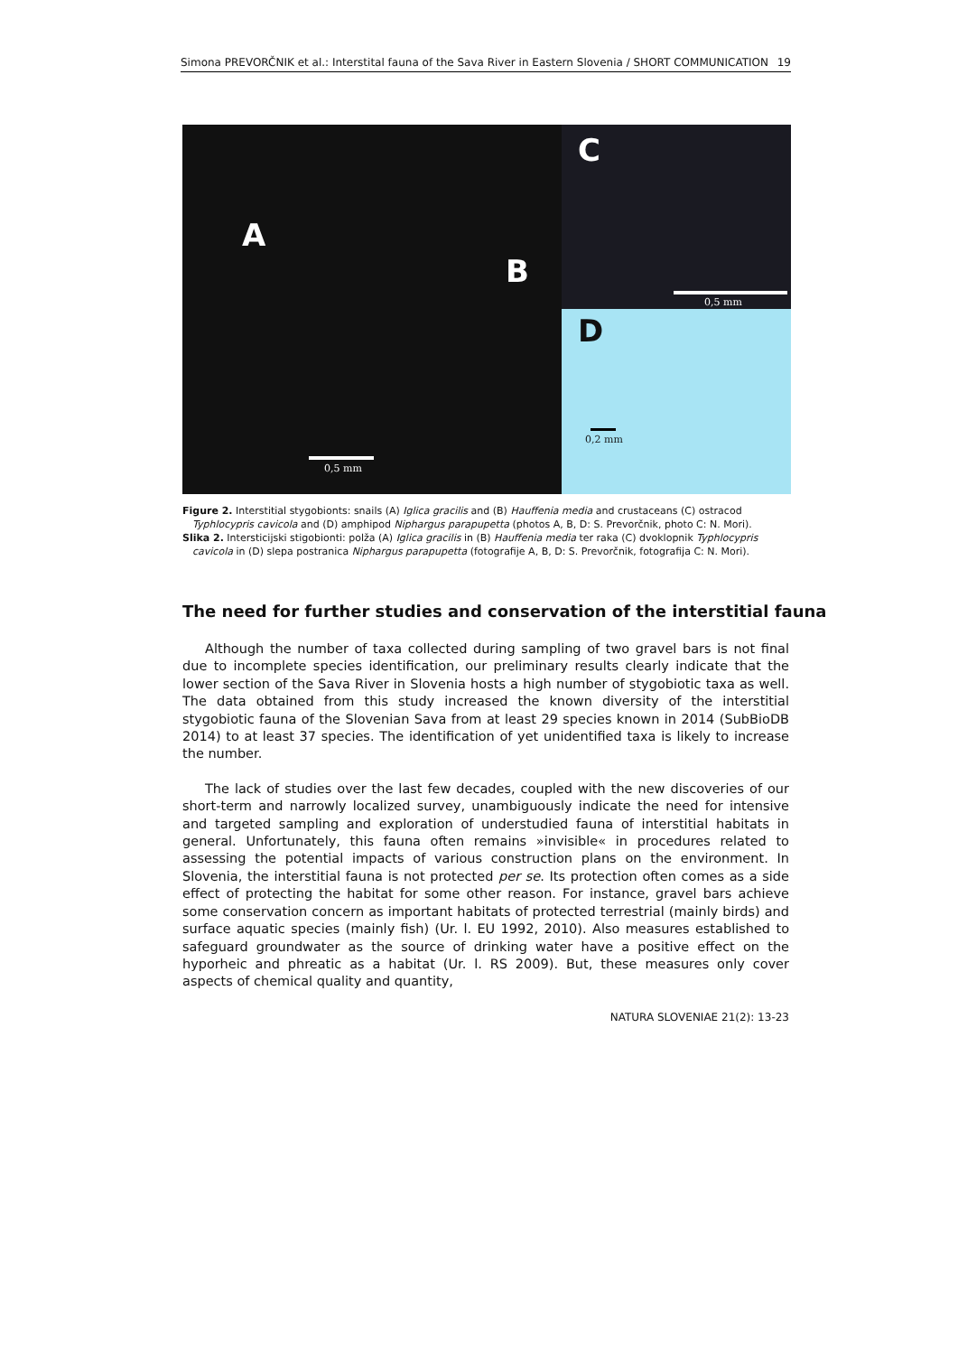Simona PREVORČNIK et al.: Interstital fauna of the Sava River in Eastern Slovenia / SHORT COMMUNICATION 19
A
B
0,5 mm
C
0,5 mm
D
0,2 mm
Figure 2. Interstitial stygobionts: snails (A) Iglica gracilis and (B) Hauffenia media and crustaceans (C) ostracod Typhlocypris cavicola and (D) amphipod Niphargus parapupetta (photos A, B, D: S. Prevorčnik, photo C: N. Mori).
Slika 2. Intersticijski stigobionti: polža (A) Iglica gracilis in (B) Hauffenia media ter raka (C) dvoklopnik Typhlocypris cavicola in (D) slepa postranica Niphargus parapupetta (fotografije A, B, D: S. Prevorčnik, fotografija C: N. Mori).
The need for further studies and conservation of the interstitial fauna
Although the number of taxa collected during sampling of two gravel bars is not final due to incomplete species identification, our preliminary results clearly indicate that the lower section of the Sava River in Slovenia hosts a high number of stygobiotic taxa as well. The data obtained from this study increased the known diversity of the interstitial stygobiotic fauna of the Slovenian Sava from at least 29 species known in 2014 (SubBioDB 2014) to at least 37 species. The identification of yet unidentified taxa is likely to increase the number.
The lack of studies over the last few decades, coupled with the new discoveries of our short-term and narrowly localized survey, unambiguously indicate the need for intensive and targeted sampling and exploration of understudied fauna of interstitial habitats in general. Unfortunately, this fauna often remains »invisible« in procedures related to assessing the potential impacts of various construction plans on the environment. In Slovenia, the interstitial fauna is not protected per se. Its protection often comes as a side effect of protecting the habitat for some other reason. For instance, gravel bars achieve some conservation concern as important habitats of protected terrestrial (mainly birds) and surface aquatic species (mainly fish) (Ur. l. EU 1992, 2010). Also measures established to safeguard groundwater as the source of drinking water have a positive effect on the hyporheic and phreatic as a habitat (Ur. l. RS 2009). But, these measures only cover aspects of chemical quality and quantity,
NATURA SLOVENIAE 21(2): 13-23